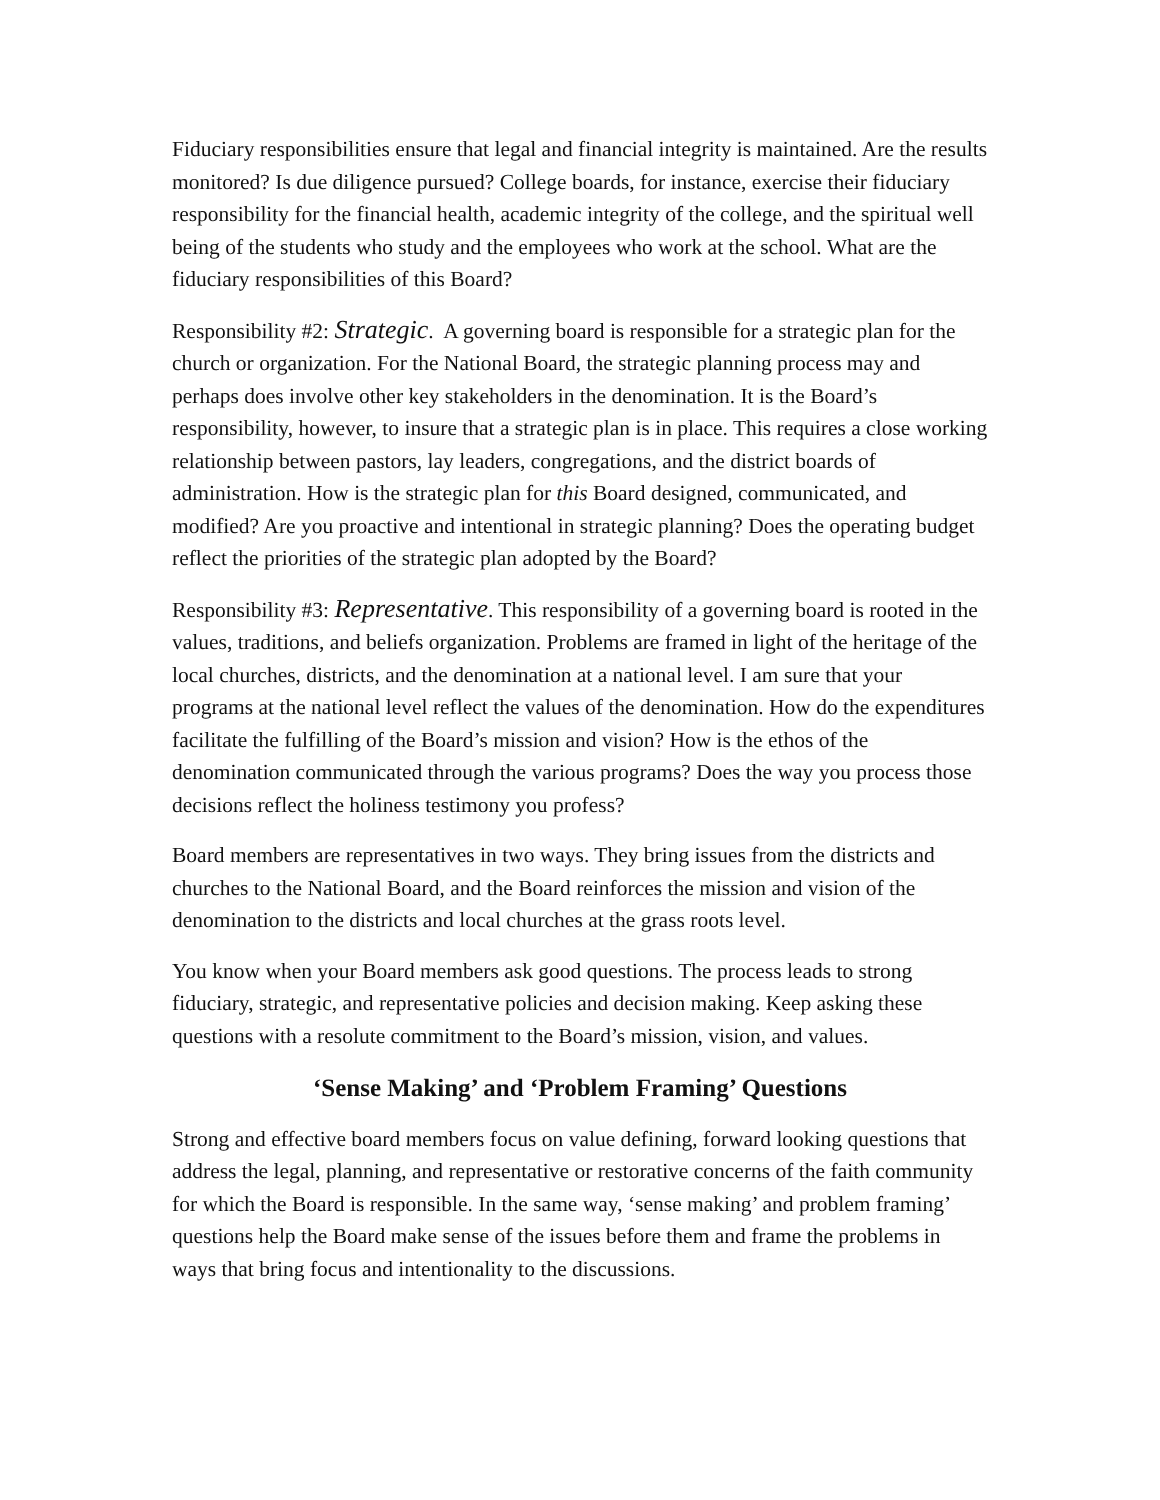Fiduciary responsibilities ensure that legal and financial integrity is maintained. Are the results monitored? Is due diligence pursued? College boards, for instance, exercise their fiduciary responsibility for the financial health, academic integrity of the college, and the spiritual well being of the students who study and the employees who work at the school. What are the fiduciary responsibilities of this Board?
Responsibility #2: Strategic. A governing board is responsible for a strategic plan for the church or organization. For the National Board, the strategic planning process may and perhaps does involve other key stakeholders in the denomination. It is the Board’s responsibility, however, to insure that a strategic plan is in place. This requires a close working relationship between pastors, lay leaders, congregations, and the district boards of administration. How is the strategic plan for this Board designed, communicated, and modified? Are you proactive and intentional in strategic planning? Does the operating budget reflect the priorities of the strategic plan adopted by the Board?
Responsibility #3: Representative. This responsibility of a governing board is rooted in the values, traditions, and beliefs organization. Problems are framed in light of the heritage of the local churches, districts, and the denomination at a national level. I am sure that your programs at the national level reflect the values of the denomination. How do the expenditures facilitate the fulfilling of the Board’s mission and vision? How is the ethos of the denomination communicated through the various programs? Does the way you process those decisions reflect the holiness testimony you profess?
Board members are representatives in two ways. They bring issues from the districts and churches to the National Board, and the Board reinforces the mission and vision of the denomination to the districts and local churches at the grass roots level.
You know when your Board members ask good questions. The process leads to strong fiduciary, strategic, and representative policies and decision making. Keep asking these questions with a resolute commitment to the Board’s mission, vision, and values.
‘Sense Making’ and ‘Problem Framing’ Questions
Strong and effective board members focus on value defining, forward looking questions that address the legal, planning, and representative or restorative concerns of the faith community for which the Board is responsible. In the same way, ‘sense making’ and problem framing’ questions help the Board make sense of the issues before them and frame the problems in ways that bring focus and intentionality to the discussions.